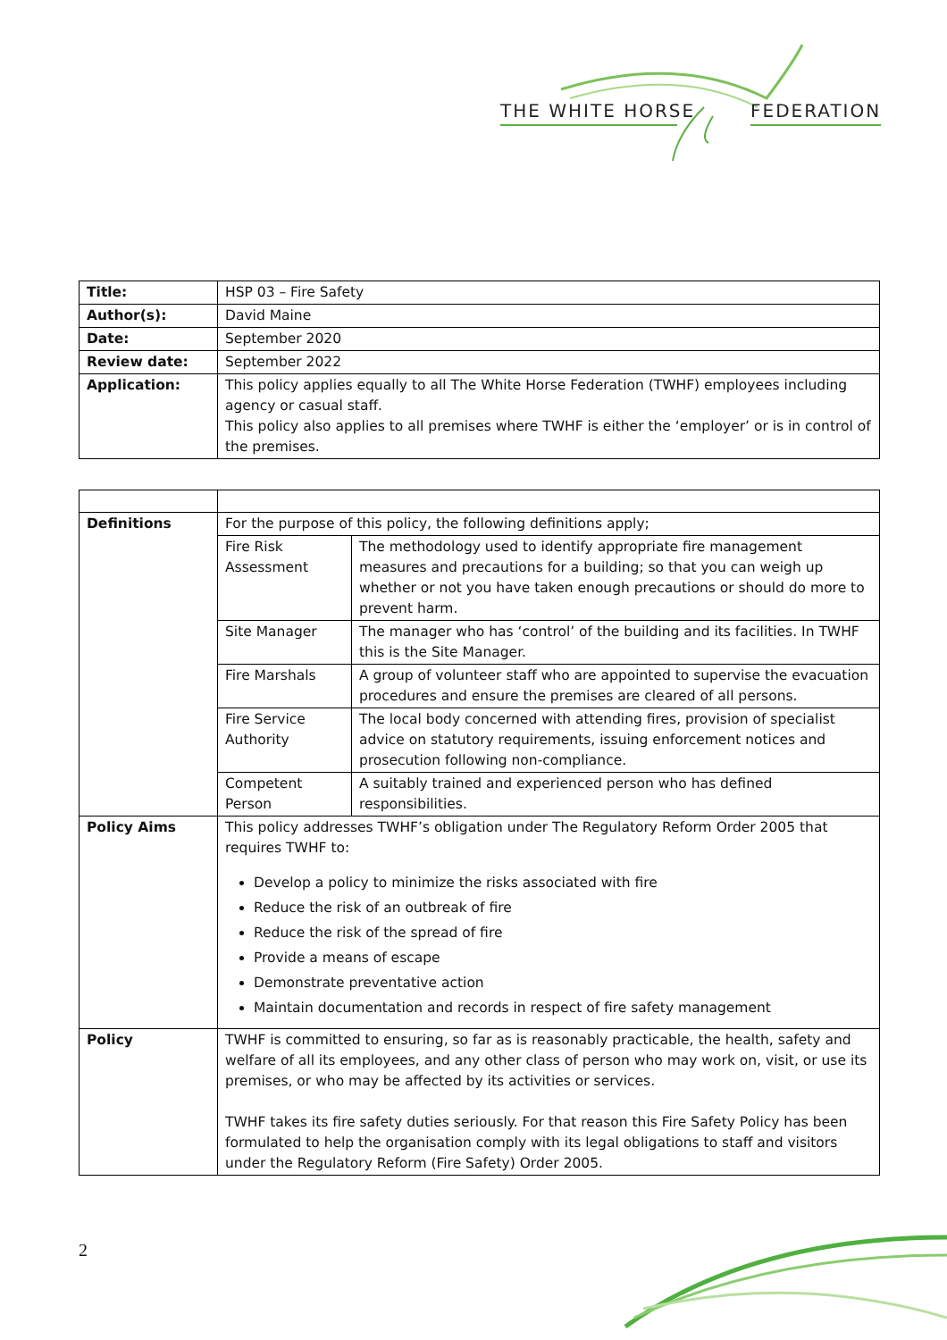THE WHITE HORSE FEDERATION
| Title: | HSP 03 – Fire Safety |
| Author(s): | David Maine |
| Date: | September 2020 |
| Review date: | September 2022 |
| Application: | This policy applies equally to all The White Horse Federation (TWHF) employees including agency or casual staff. This policy also applies to all premises where TWHF is either the ‘employer’ or is in control of the premises. |
| Definitions | For the purpose of this policy, the following definitions apply; | |
| | Fire Risk Assessment | The methodology used to identify appropriate fire management measures and precautions for a building; so that you can weigh up whether or not you have taken enough precautions or should do more to prevent harm. |
| | Site Manager | The manager who has ‘control’ of the building and its facilities. In TWHF this is the Site Manager. |
| | Fire Marshals | A group of volunteer staff who are appointed to supervise the evacuation procedures and ensure the premises are cleared of all persons. |
| | Fire Service Authority | The local body concerned with attending fires, provision of specialist advice on statutory requirements, issuing enforcement notices and prosecution following non-compliance. |
| | Competent Person | A suitably trained and experienced person who has defined responsibilities. |
| Policy Aims | This policy addresses TWHF’s obligation under The Regulatory Reform Order 2005 that requires TWHF to: Develop a policy to minimize the risks associated with fire Reduce the risk of an outbreak of fire Reduce the risk of the spread of fire Provide a means of escape Demonstrate preventative action Maintain documentation and records in respect of fire safety management | |
| Policy | TWHF is committed to ensuring, so far as is reasonably practicable, the health, safety and welfare of all its employees, and any other class of person who may work on, visit, or use its premises, or who may be affected by its activities or services. TWHF takes its fire safety duties seriously. For that reason this Fire Safety Policy has been formulated to help the organisation comply with its legal obligations to staff and visitors under the Regulatory Reform (Fire Safety) Order 2005. | |
2